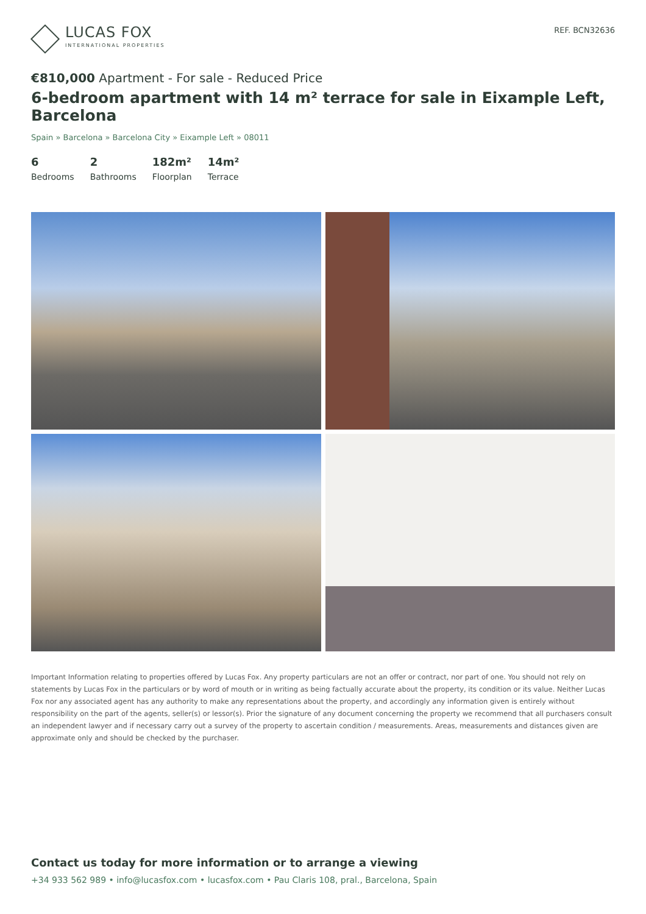LUCAS FOX
INTERNATIONAL PROPERTIES
REF. BCN32636
€810,000 Apartment - For sale - Reduced Price
6-bedroom apartment with 14 m² terrace for sale in Eixample Left, Barcelona
Spain » Barcelona » Barcelona City » Eixample Left » 08011
6
Bedrooms
2
Bathrooms
182m²
Floorplan
14m²
Terrace
Important Information relating to properties offered by Lucas Fox. Any property particulars are not an offer or contract, nor part of one. You should not rely on statements by Lucas Fox in the particulars or by word of mouth or in writing as being factually accurate about the property, its condition or its value. Neither Lucas Fox nor any associated agent has any authority to make any representations about the property, and accordingly any information given is entirely without responsibility on the part of the agents, seller(s) or lessor(s). Prior the signature of any document concerning the property we recommend that all purchasers consult an independent lawyer and if necessary carry out a survey of the property to ascertain condition / measurements. Areas, measurements and distances given are approximate only and should be checked by the purchaser.
Contact us today for more information or to arrange a viewing
+34 933 562 989 • info@lucasfox.com • lucasfox.com • Pau Claris 108, pral., Barcelona, Spain